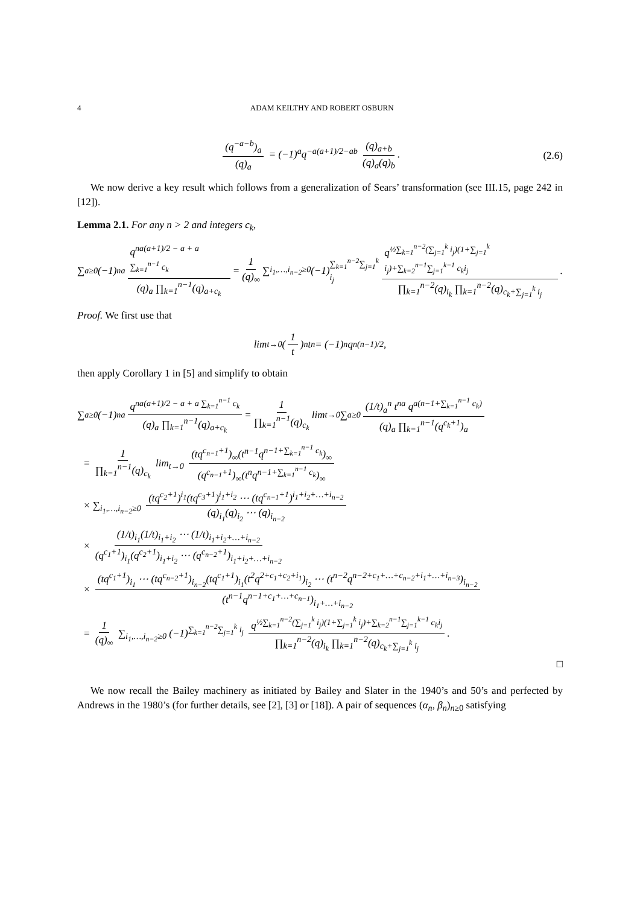4 ADAM KEILTHY AND ROBERT OSBURN
(q<sup>−a−b</sup>)<sub>a</sub> (q)<sub>a</sub> = (−1)<sup>a</sup>q<sup>−a(a+1)/2−ab</sup> (q)<sub>a+b</sub> (q)<sub>a</sub>(q)<sub>b</sub>. (2.6)
We now derive a key result which follows from a generalization of Sears’ transformation (see III.15, page 242 in [12]).
Lemma 2.1. For any n > 2 and integers c<sub>k</sub>,
∑<sub>a≥0</sub>(−1)<sup>na</sup> q<sup>na(a+1)/2 − a + a ∑<sub>k=1</sub><sup>n−1</sup> c<sub>k</sub></sup> (q)<sub>a</sub> ∏<sub>k=1</sub><sup>n−1</sup>(q)<sub>a+c<sub>k</sub></sub> = 1 (q)<sub>∞</sub> ∑<sub>i<sub>1</sub>,…,i<sub>n−2</sub>≥0</sub> (−1)<sup>∑<sub>k=1</sub><sup>n−2</sup>∑<sub>j=1</sub><sup>k</sup> i<sub>j</sub></sup> q<sup>½∑<sub>k=1</sub><sup>n−2</sup>(∑<sub>j=1</sub><sup>k</sup> i<sub>j</sub>)(1+∑<sub>j=1</sub><sup>k</sup> i<sub>j</sub>)+∑<sub>k=2</sub><sup>n−1</sup>∑<sub>j=1</sub><sup>k−1</sup> c<sub>k</sub>i<sub>j</sub></sup> ∏<sub>k=1</sub><sup>n−2</sup>(q)<sub>i<sub>k</sub></sub> ∏<sub>k=1</sub><sup>n−2</sup>(q)<sub>c<sub>k</sub>+∑<sub>j=1</sub><sup>k</sup> i<sub>j</sub></sub>.
Proof. We first use that
lim<sub>t→0</sub> (1 t)<sub>n</sub> t<sup>n</sup> = (−1)<sup>n</sup>q<sup>n(n−1)/2</sup>,
then apply Corollary 1 in [5] and simplify to obtain
∑<sub>a≥0</sub>(−1)<sup>na</sup> q<sup>na(a+1)/2 − a + a ∑<sub>k=1</sub><sup>n−1</sup> c<sub>k</sub></sup> (q)<sub>a</sub> ∏<sub>k=1</sub><sup>n−1</sup>(q)<sub>a+c<sub>k</sub></sub> = 1 ∏<sub>k=1</sub><sup>n−1</sup>(q)<sub>c<sub>k</sub></sub> lim<sub>t→0</sub> ∑<sub>a≥0</sub> (1/t)<sub>a</sub><sup>n</sup> t<sup>na</sup> q<sup>a(n−1+∑<sub>k=1</sub><sup>n−1</sup> c<sub>k</sub>)</sup> (q)<sub>a</sub> ∏<sub>k=1</sub><sup>n−1</sup>(q<sup>c<sub>k</sub>+1</sup>)<sub>a</sub>
= 1 ∏<sub>k=1</sub><sup>n−1</sup>(q)<sub>c<sub>k</sub></sub> lim<sub>t→0</sub> (tq<sup>c<sub>n−1</sub>+1</sup>)<sub>∞</sub>(t<sup>n−1</sup>q<sup>n−1+∑<sub>k=1</sub><sup>n−1</sup> c<sub>k</sub></sup>)<sub>∞</sub> (q<sup>c<sub>n−1</sub>+1</sup>)<sub>∞</sub>(t<sup>n</sup>q<sup>n−1+∑<sub>k=1</sub><sup>n−1</sup> c<sub>k</sub></sup>)<sub>∞</sub>
× ∑<sub>i<sub>1</sub>,…,i<sub>n−2</sub>≥0</sub> (tq<sup>c<sub>2</sub>+1</sup>)<sup>i<sub>1</sub></sup>(tq<sup>c<sub>3</sub>+1</sup>)<sup>i<sub>1</sub>+i<sub>2</sub></sup> ⋯ (tq<sup>c<sub>n−1</sub>+1</sup>)<sup>i<sub>1</sub>+i<sub>2</sub>+…+i<sub>n−2</sub></sup> (q)<sub>i<sub>1</sub></sub>(q)<sub>i<sub>2</sub></sub> ⋯ (q)<sub>i<sub>n−2</sub></sub>
× (1/t)<sub>i<sub>1</sub></sub>(1/t)<sub>i<sub>1</sub>+i<sub>2</sub></sub> ⋯ (1/t)<sub>i<sub>1</sub>+i<sub>2</sub>+…+i<sub>n−2</sub></sub> (q<sup>c<sub>1</sub>+1</sup>)<sub>i<sub>1</sub></sub>(q<sup>c<sub>2</sub>+1</sup>)<sub>i<sub>1</sub>+i<sub>2</sub></sub> ⋯ (q<sup>c<sub>n−2</sub>+1</sup>)<sub>i<sub>1</sub>+i<sub>2</sub>+…+i<sub>n−2</sub></sub>
× (tq<sup>c<sub>1</sub>+1</sup>)<sub>i<sub>1</sub></sub> ⋯ (tq<sup>c<sub>n−2</sub>+1</sup>)<sub>i<sub>n−2</sub></sub>(tq<sup>c<sub>1</sub>+1</sup>)<sub>i<sub>1</sub></sub>(t<sup>2</sup>q<sup>2+c<sub>1</sub>+c<sub>2</sub>+i<sub>1</sub></sup>)<sub>i<sub>2</sub></sub> ⋯ (t<sup>n−2</sup>q<sup>n−2+c<sub>1</sub>+…+c<sub>n−2</sub>+i<sub>1</sub>+…+i<sub>n−3</sub></sup>)<sub>i<sub>n−2</sub></sub> (t<sup>n−1</sup>q<sup>n−1+c<sub>1</sub>+…+c<sub>n−1</sub></sup>)<sub>i<sub>1</sub>+…+i<sub>n−2</sub></sub>
= 1 (q)<sub>∞</sub> ∑<sub>i<sub>1</sub>,…,i<sub>n−2</sub>≥0</sub> (−1)<sup>∑<sub>k=1</sub><sup>n−2</sup>∑<sub>j=1</sub><sup>k</sup> i<sub>j</sub></sup> q<sup>½∑<sub>k=1</sub><sup>n−2</sup>(∑<sub>j=1</sub><sup>k</sup> i<sub>j</sub>)(1+∑<sub>j=1</sub><sup>k</sup> i<sub>j</sub>)+∑<sub>k=2</sub><sup>n−1</sup>∑<sub>j=1</sub><sup>k−1</sup> c<sub>k</sub>i<sub>j</sub></sup> ∏<sub>k=1</sub><sup>n−2</sup>(q)<sub>i<sub>k</sub></sub> ∏<sub>k=1</sub><sup>n−2</sup>(q)<sub>c<sub>k</sub>+∑<sub>j=1</sub><sup>k</sup> i<sub>j</sub></sub>.
□
We now recall the Bailey machinery as initiated by Bailey and Slater in the 1940’s and 50’s and perfected by Andrews in the 1980’s (for further details, see [2], [3] or [18]). A pair of sequences (α<sub>n</sub>, β<sub>n</sub>)<sub>n≥0</sub> satisfying